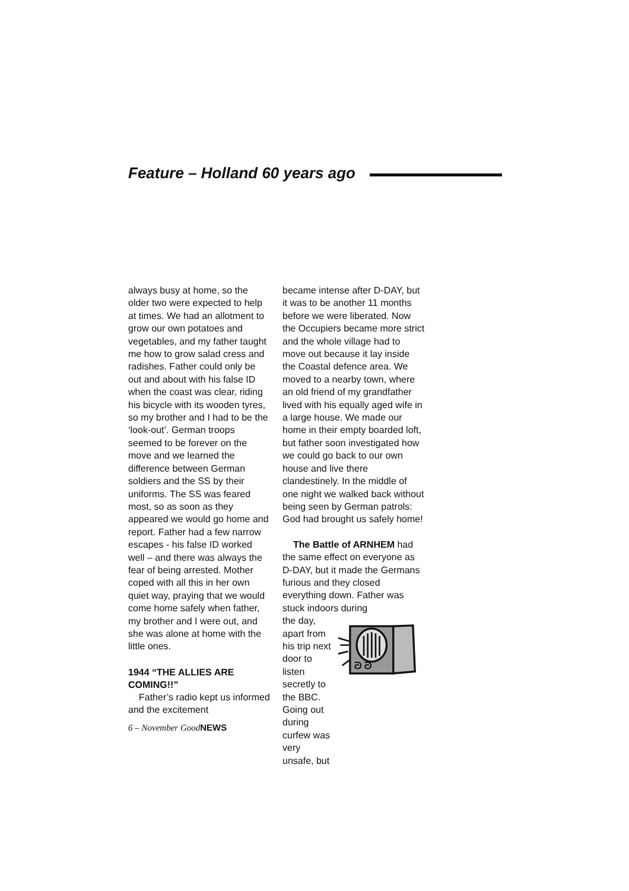Feature – Holland 60 years ago
always busy at home, so the older two were expected to help at times. We had an allotment to grow our own potatoes and vegetables, and my father taught me how to grow salad cress and radishes. Father could only be out and about with his false ID when the coast was clear, riding his bicycle with its wooden tyres, so my brother and I had to be the ‘look-out’. German troops seemed to be forever on the move and we learned the difference between German soldiers and the SS by their uniforms. The SS was feared most, so as soon as they appeared we would go home and report. Father had a few narrow escapes - his false ID worked well – and there was always the fear of being arrested. Mother coped with all this in her own quiet way, praying that we would come home safely when father, my brother and I were out, and she was alone at home with the little ones.
1944 “THE ALLIES ARE COMING!!”
Father’s radio kept us informed and the excitement
6 – November GoodNEWS
became intense after D-DAY, but it was to be another 11 months before we were liberated. Now the Occupiers became more strict and the whole village had to move out because it lay inside the Coastal defence area. We moved to a nearby town, where an old friend of my grandfather lived with his equally aged wife in a large house. We made our home in their empty boarded loft, but father soon investigated how we could go back to our own house and live there clandestinely. In the middle of one night we walked back without being seen by German patrols: God had brought us safely home!
The Battle of ARNHEM had the same effect on everyone as D-DAY, but it made the Germans furious and they closed everything down. Father was stuck indoors during
the day, apart from his trip next door to listen secretly to the BBC. Going out during curfew was very unsafe, but
ᘐ ᘐ